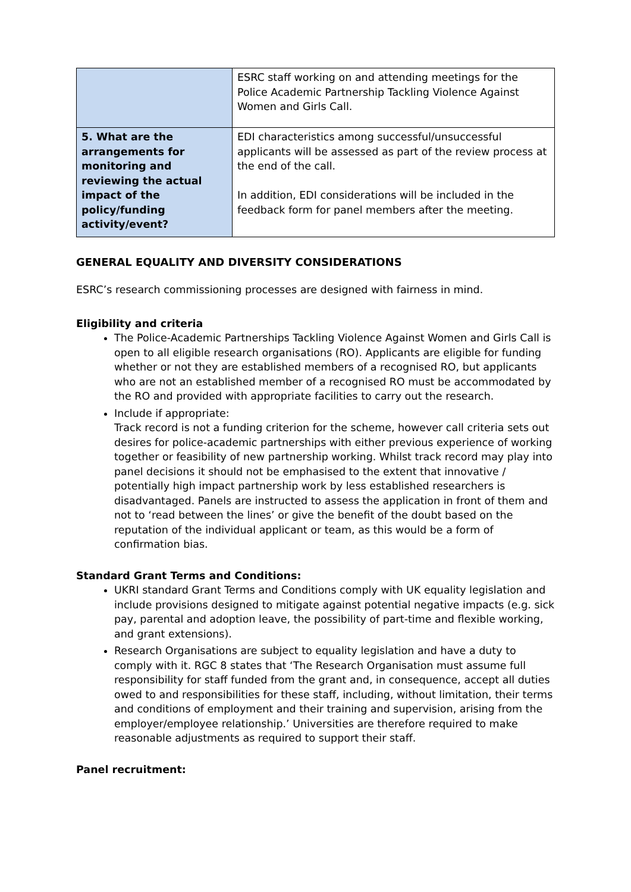| | ESRC staff working on and attending meetings for the Police Academic Partnership Tackling Violence Against Women and Girls Call. |
| 5. What are the arrangements for monitoring and reviewing the actual impact of the policy/funding activity/event? | EDI characteristics among successful/unsuccessful applicants will be assessed as part of the review process at the end of the call. In addition, EDI considerations will be included in the feedback form for panel members after the meeting. |
GENERAL EQUALITY AND DIVERSITY CONSIDERATIONS
ESRC’s research commissioning processes are designed with fairness in mind.
Eligibility and criteria
The Police-Academic Partnerships Tackling Violence Against Women and Girls Call is open to all eligible research organisations (RO). Applicants are eligible for funding whether or not they are established members of a recognised RO, but applicants who are not an established member of a recognised RO must be accommodated by the RO and provided with appropriate facilities to carry out the research.
Include if appropriate:
Track record is not a funding criterion for the scheme, however call criteria sets out desires for police-academic partnerships with either previous experience of working together or feasibility of new partnership working. Whilst track record may play into panel decisions it should not be emphasised to the extent that innovative / potentially high impact partnership work by less established researchers is disadvantaged. Panels are instructed to assess the application in front of them and not to ‘read between the lines’ or give the benefit of the doubt based on the reputation of the individual applicant or team, as this would be a form of confirmation bias.
Standard Grant Terms and Conditions:
UKRI standard Grant Terms and Conditions comply with UK equality legislation and include provisions designed to mitigate against potential negative impacts (e.g. sick pay, parental and adoption leave, the possibility of part-time and flexible working, and grant extensions).
Research Organisations are subject to equality legislation and have a duty to comply with it. RGC 8 states that ‘The Research Organisation must assume full responsibility for staff funded from the grant and, in consequence, accept all duties owed to and responsibilities for these staff, including, without limitation, their terms and conditions of employment and their training and supervision, arising from the employer/employee relationship.’ Universities are therefore required to make reasonable adjustments as required to support their staff.
Panel recruitment: